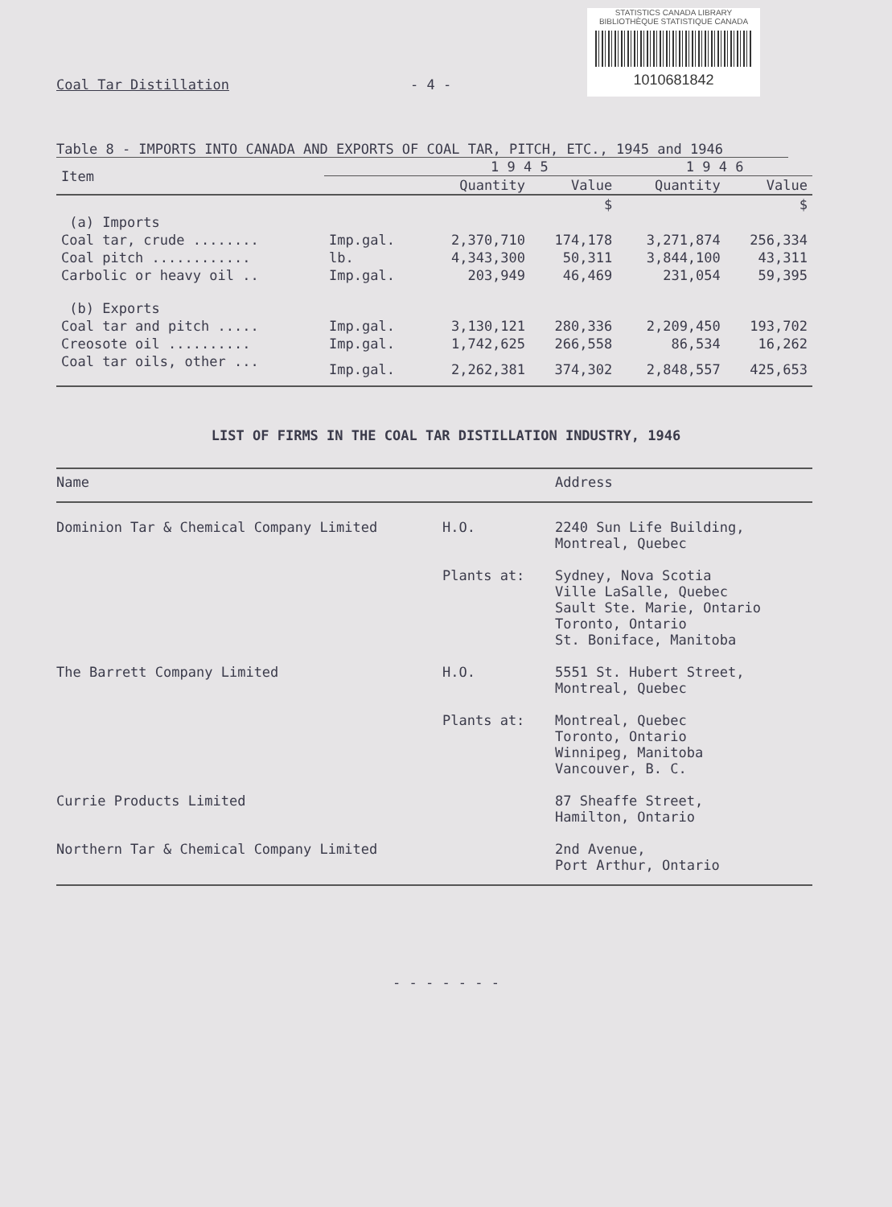STATISTICS CANADA LIBRARY
BIBLIOTHÈQUE STATISTIQUE CANADA
1010681842
Coal Tar Distillation - 4 -
Table 8 - IMPORTS INTO CANADA AND EXPORTS OF COAL TAR, PITCH, ETC., 1945 and 1946
| Item | | 1 9 4 5 | | 1 9 4 6 | |
| --- | --- | --- | --- | --- | --- |
| | | Quantity | Value | Quantity | Value |
| | | | $ | | $ |
| (a) Imports | | | | | |
| Coal tar, crude ........ | Imp.gal. | 2,370,710 | 174,178 | 3,271,874 | 256,334 |
| Coal pitch ............ | lb. | 4,343,300 | 50,311 | 3,844,100 | 43,311 |
| Carbolic or heavy oil .. | Imp.gal. | 203,949 | 46,469 | 231,054 | 59,395 |
| (b) Exports | | | | | |
| Coal tar and pitch ..... | Imp.gal. | 3,130,121 | 280,336 | 2,209,450 | 193,702 |
| Creosote oil .......... | Imp.gal. | 1,742,625 | 266,558 | 86,534 | 16,262 |
| Coal tar oils, other ... | Imp.gal. | 2,262,381 | 374,302 | 2,848,557 | 425,653 |
LIST OF FIRMS IN THE COAL TAR DISTILLATION INDUSTRY, 1946
| Name | | Address |
| --- | --- | --- |
| Dominion Tar & Chemical Company Limited | H.O. | 2240 Sun Life Building, Montreal, Quebec |
| | Plants at: | Sydney, Nova Scotia Ville LaSalle, Quebec Sault Ste. Marie, Ontario Toronto, Ontario St. Boniface, Manitoba |
| The Barrett Company Limited | H.O. | 5551 St. Hubert Street, Montreal, Quebec |
| | Plants at: | Montreal, Quebec Toronto, Ontario Winnipeg, Manitoba Vancouver, B. C. |
| Currie Products Limited | | 87 Sheaffe Street, Hamilton, Ontario |
| Northern Tar & Chemical Company Limited | | 2nd Avenue, Port Arthur, Ontario |
- - - - - - -